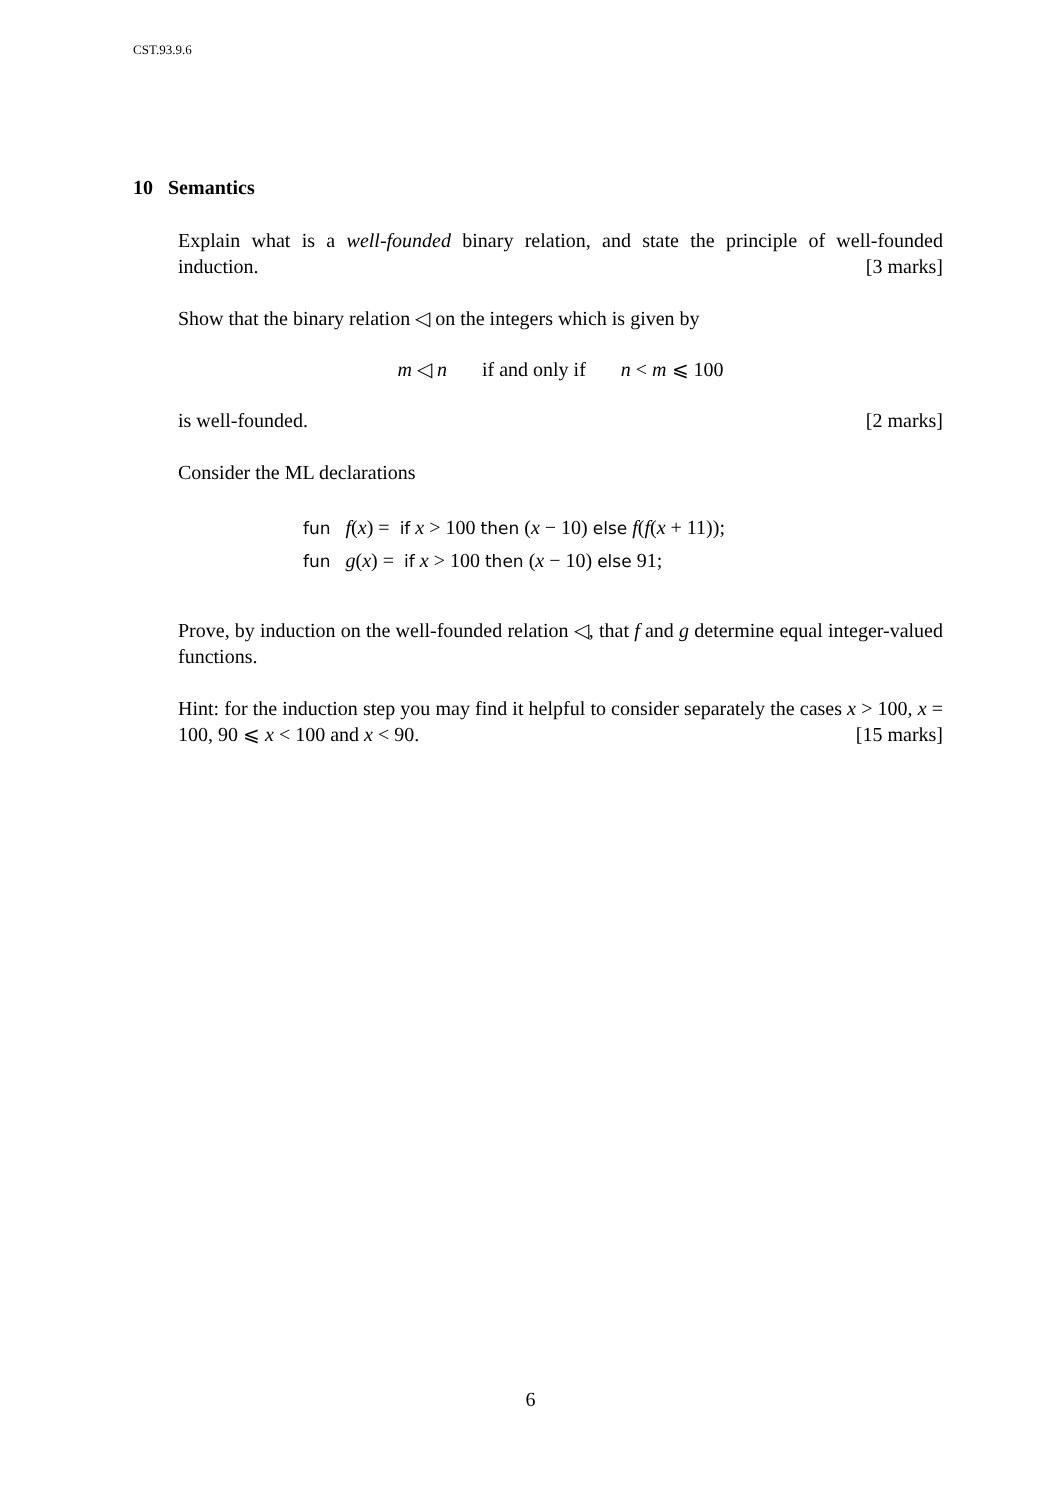CST.93.9.6
10 Semantics
Explain what is a well-founded binary relation, and state the principle of well-founded induction. [3 marks]
Show that the binary relation ◁ on the integers which is given by
m ◁ n if and only if n < m ⩽ 100
is well-founded. [2 marks]
Consider the ML declarations
fun f(x) = if x > 100 then (x − 10) else f(f(x + 11));
fun g(x) = if x > 100 then (x − 10) else 91;
Prove, by induction on the well-founded relation ◁, that f and g determine equal integer-valued functions.
Hint: for the induction step you may find it helpful to consider separately the cases x > 100, x = 100, 90 ⩽ x < 100 and x < 90. [15 marks]
6